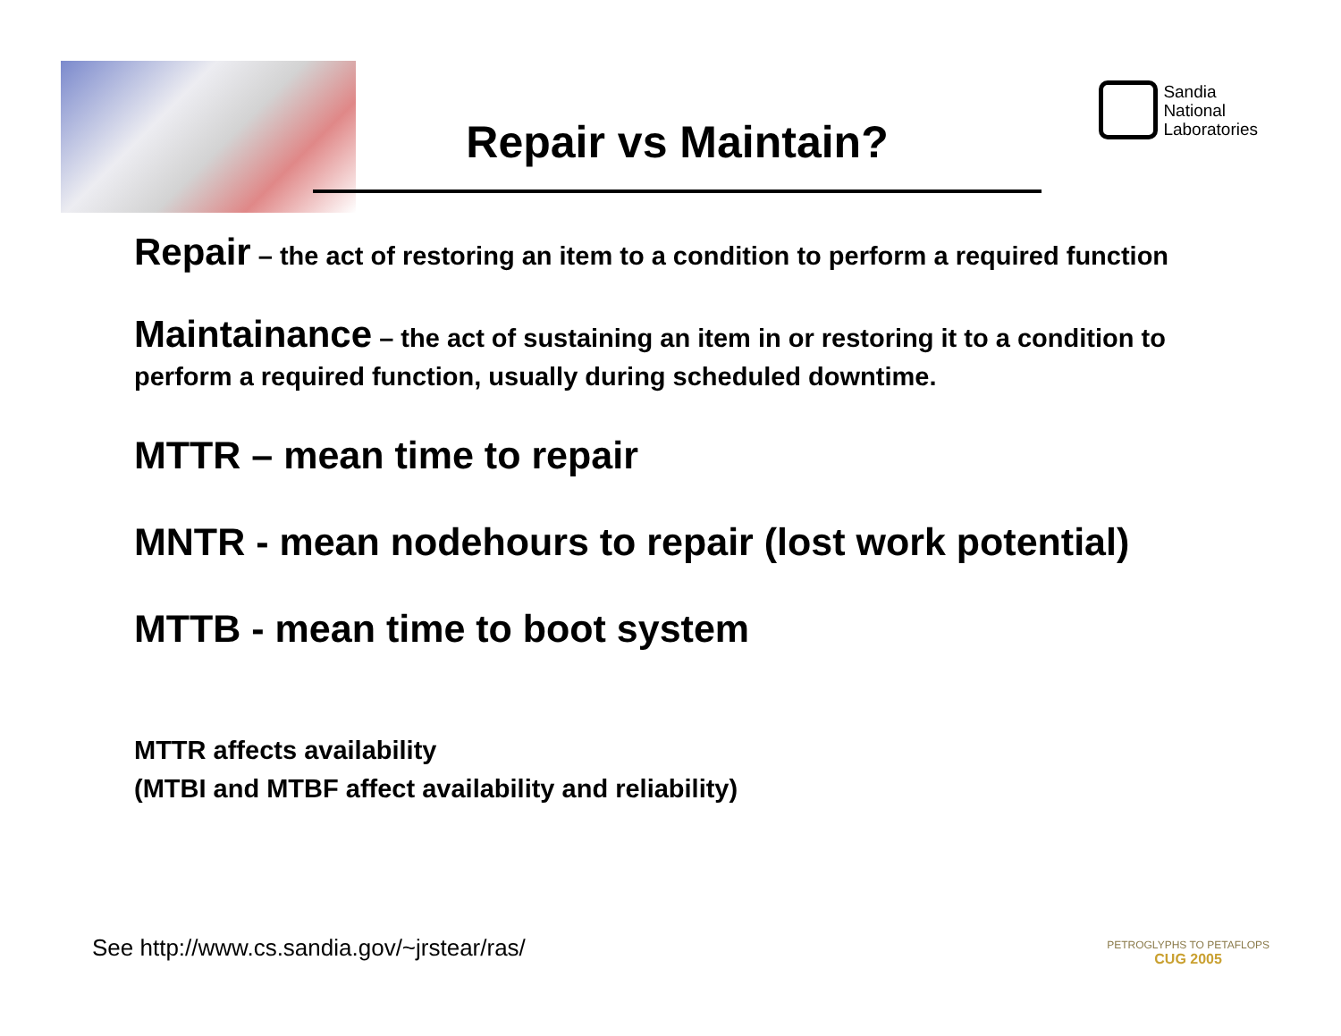Sandia
National
Laboratories
Repair vs Maintain?
Repair – the act of restoring an item to a condition to perform a required function
Maintainance – the act of sustaining an item in or restoring it to a condition to perform a required function, usually during scheduled downtime.
MTTR – mean time to repair
MNTR - mean nodehours to repair (lost work potential)
MTTB - mean time to boot system
MTTR affects availability
(MTBI and MTBF affect availability and reliability)
See http://www.cs.sandia.gov/~jrstear/ras/
PETROGLYPHS TO PETAFLOPS
CUG 2005